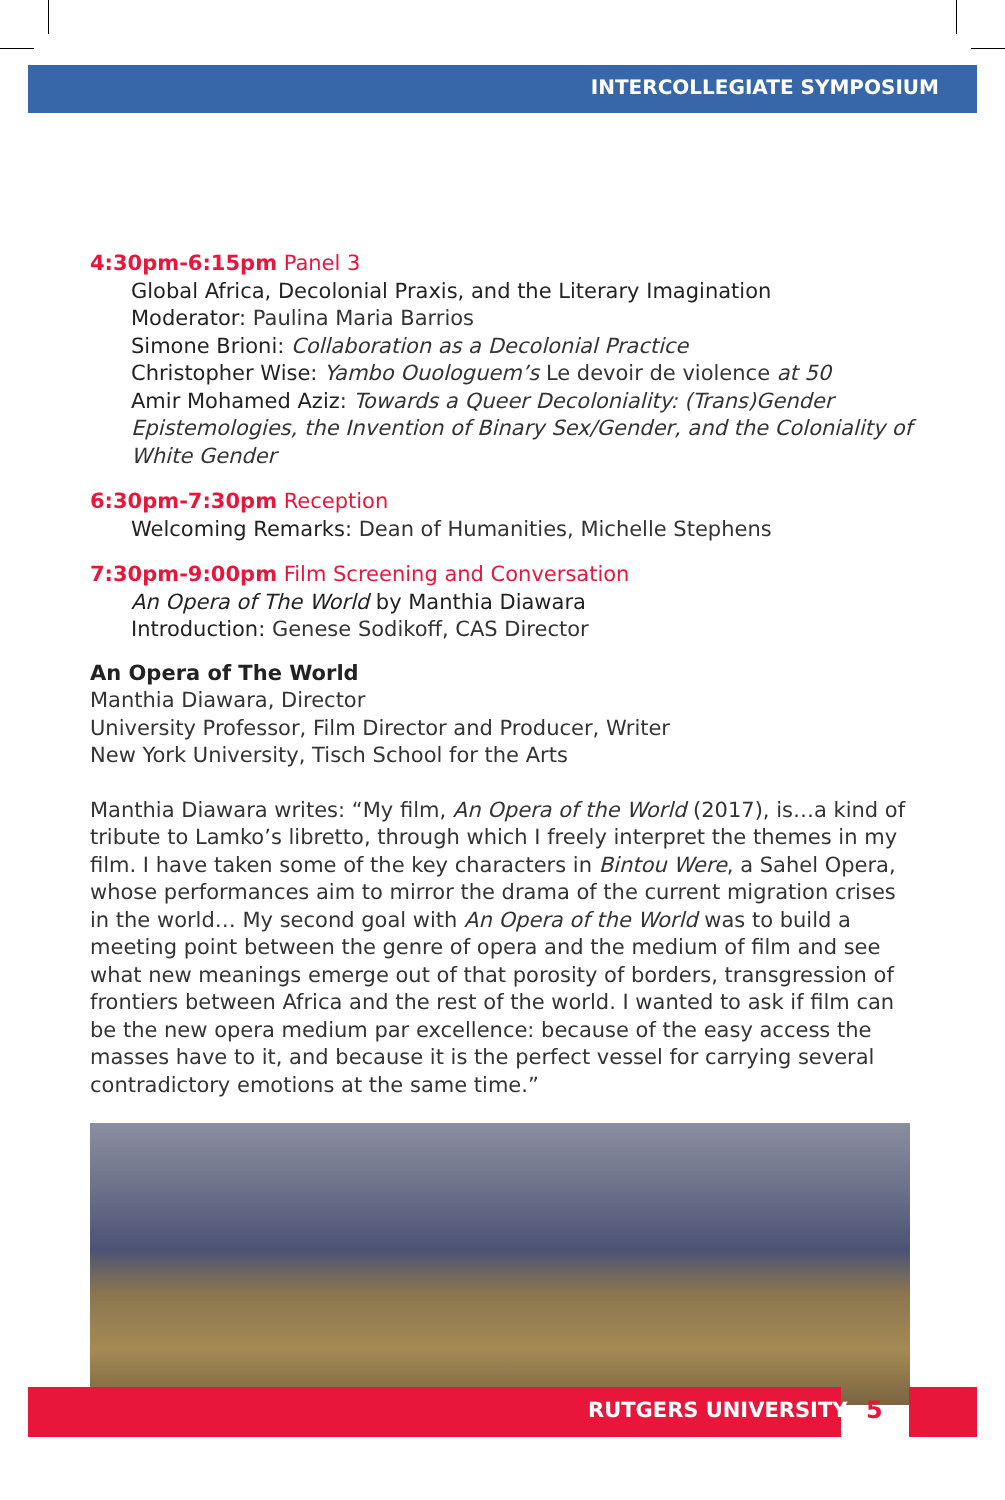INTERCOLLEGIATE SYMPOSIUM
4:30pm-6:15pm Panel 3
Global Africa, Decolonial Praxis, and the Literary Imagination
Moderator: Paulina Maria Barrios
Simone Brioni: Collaboration as a Decolonial Practice
Christopher Wise: Yambo Ouologuem’s Le devoir de violence at 50
Amir Mohamed Aziz: Towards a Queer Decoloniality: (Trans)Gender Epistemologies, the Invention of Binary Sex/Gender, and the Coloniality of White Gender
6:30pm-7:30pm Reception
Welcoming Remarks: Dean of Humanities, Michelle Stephens
7:30pm-9:00pm Film Screening and Conversation
An Opera of The World by Manthia Diawara
Introduction: Genese Sodikoff, CAS Director
An Opera of The World
Manthia Diawara, Director
University Professor, Film Director and Producer, Writer
New York University, Tisch School for the Arts
Manthia Diawara writes: “My film, An Opera of the World (2017), is…a kind of tribute to Lamko’s libretto, through which I freely interpret the themes in my film. I have taken some of the key characters in Bintou Were, a Sahel Opera, whose performances aim to mirror the drama of the current migration crises in the world… My second goal with An Opera of the World was to build a meeting point between the genre of opera and the medium of film and see what new meanings emerge out of that porosity of borders, transgression of frontiers between Africa and the rest of the world. I wanted to ask if film can be the new opera medium par excellence: because of the easy access the masses have to it, and because it is the perfect vessel for carrying several contradictory emotions at the same time.”
RUTGERS UNIVERSITY 5